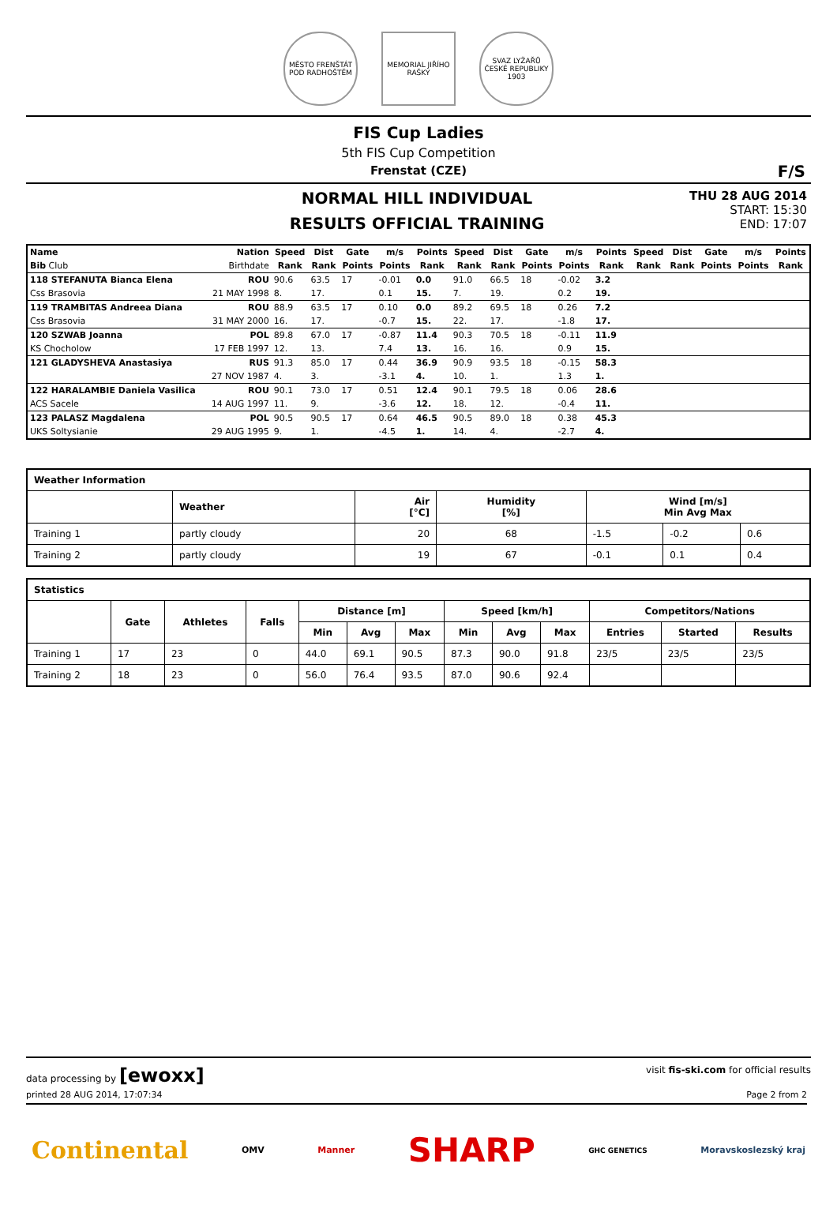MĚSTO FRENŠTÁT POD RADHOŠTĚM
MEMORIAL JIŘÍHO RAŠKY
SVAZ LYŽAŘŮ ČESKÉ REPUBLIKY 1903
FIS Cup Ladies
5th FIS Cup Competition
Frenstat (CZE)
F/S
NORMAL HILL INDIVIDUAL
RESULTS OFFICIAL TRAINING
THU 28 AUG 2014
START: 15:30
END: 17:07
| Name | Nation | Speed | Dist | Gate | m/s | Points | Speed | Dist | Gate | m/s | Points | Speed | Dist | Gate | m/s | Points |
| --- | --- | --- | --- | --- | --- | --- | --- | --- | --- | --- | --- | --- | --- | --- | --- | --- |
| Bib Club | Birthdate | Rank | Rank | Points | Points | Rank | Rank | Rank | Points | Points | Rank | Rank | Rank | Points | Points | Rank |
| 118 STEFANUTA Bianca Elena | ROU | 90.6 | 63.5 | 17 | -0.01 | 0.0 | 91.0 | 66.5 | 18 | -0.02 | 3.2 | | | | | |
| Css Brasovia | 21 MAY 1998 | 8. | 17. | | 0.1 | 15. | 7. | 19. | | 0.2 | 19. | | | | | |
| 119 TRAMBITAS Andreea Diana | ROU | 88.9 | 63.5 | 17 | 0.10 | 0.0 | 89.2 | 69.5 | 18 | 0.26 | 7.2 | | | | | |
| Css Brasovia | 31 MAY 2000 | 16. | 17. | | -0.7 | 15. | 22. | 17. | | -1.8 | 17. | | | | | |
| 120 SZWAB Joanna | POL | 89.8 | 67.0 | 17 | -0.87 | 11.4 | 90.3 | 70.5 | 18 | -0.11 | 11.9 | | | | | |
| KS Chocholow | 17 FEB 1997 | 12. | 13. | | 7.4 | 13. | 16. | 16. | | 0.9 | 15. | | | | | |
| 121 GLADYSHEVA Anastasiya | RUS | 91.3 | 85.0 | 17 | 0.44 | 36.9 | 90.9 | 93.5 | 18 | -0.15 | 58.3 | | | | | |
| | 27 NOV 1987 | 4. | 3. | | -3.1 | 4. | 10. | 1. | | 1.3 | 1. | | | | | |
| 122 HARALAMBIE Daniela Vasilica | ROU | 90.1 | 73.0 | 17 | 0.51 | 12.4 | 90.1 | 79.5 | 18 | 0.06 | 28.6 | | | | | |
| ACS Sacele | 14 AUG 1997 | 11. | 9. | | -3.6 | 12. | 18. | 12. | | -0.4 | 11. | | | | | |
| 123 PALASZ Magdalena | POL | 90.5 | 90.5 | 17 | 0.64 | 46.5 | 90.5 | 89.0 | 18 | 0.38 | 45.3 | | | | | |
| UKS Soltysianie | 29 AUG 1995 | 9. | 1. | | -4.5 | 1. | 14. | 4. | | -2.7 | 4. | | | | | |
| Weather Information | | | | | | |
| --- | --- | --- | --- | --- | --- | --- |
| | Weather | Air [°C] | Humidity [%] | Wind [m/s] Min Avg Max | | |
| Training 1 | partly cloudy | 20 | 68 | -1.5 | -0.2 | 0.6 |
| Training 2 | partly cloudy | 19 | 67 | -0.1 | 0.1 | 0.4 |
| Statistics | | | | | | | | | | | | |
| --- | --- | --- | --- | --- | --- | --- | --- | --- | --- | --- | --- | --- |
| | Gate | Athletes | Falls | Distance [m] | | | Speed [km/h] | | | Competitors/Nations | | |
| | | | | Min | Avg | Max | Min | Avg | Max | Entries | Started | Results |
| Training 1 | 17 | 23 | 0 | 44.0 | 69.1 | 90.5 | 87.3 | 90.0 | 91.8 | 23/5 | 23/5 | 23/5 |
| Training 2 | 18 | 23 | 0 | 56.0 | 76.4 | 93.5 | 87.0 | 90.6 | 92.4 | | | |
data processing by [ewoxx] visit fis-ski.com for official results
printed 28 AUG 2014, 17:07:34 Page 2 from 2
Continental OMV Manner SHARP GHC GENETICS Moravskoslezský kraj